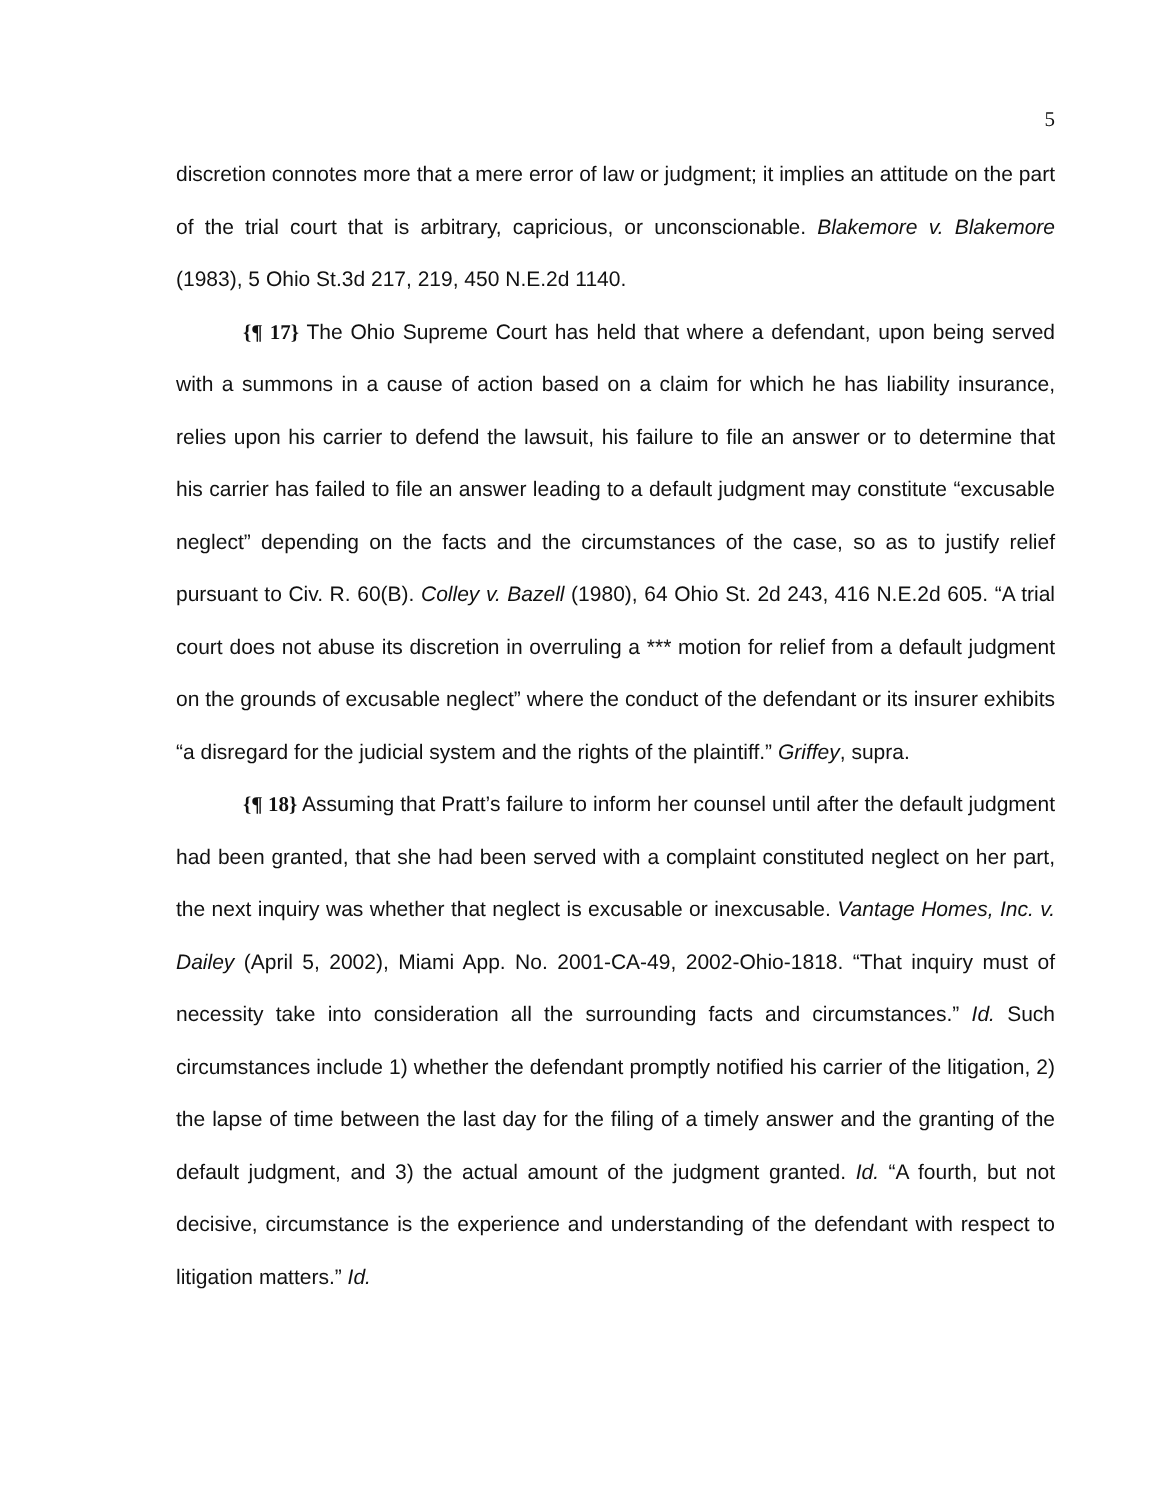5
discretion connotes more that a mere error of law or judgment; it implies an attitude on the part of the trial court that is arbitrary, capricious, or unconscionable. Blakemore v. Blakemore (1983), 5 Ohio St.3d 217, 219, 450 N.E.2d 1140.
{¶ 17} The Ohio Supreme Court has held that where a defendant, upon being served with a summons in a cause of action based on a claim for which he has liability insurance, relies upon his carrier to defend the lawsuit, his failure to file an answer or to determine that his carrier has failed to file an answer leading to a default judgment may constitute “excusable neglect” depending on the facts and the circumstances of the case, so as to justify relief pursuant to Civ. R. 60(B). Colley v. Bazell (1980), 64 Ohio St. 2d 243, 416 N.E.2d 605. “A trial court does not abuse its discretion in overruling a *** motion for relief from a default judgment on the grounds of excusable neglect” where the conduct of the defendant or its insurer exhibits “a disregard for the judicial system and the rights of the plaintiff.” Griffey, supra.
{¶ 18} Assuming that Pratt’s failure to inform her counsel until after the default judgment had been granted, that she had been served with a complaint constituted neglect on her part, the next inquiry was whether that neglect is excusable or inexcusable. Vantage Homes, Inc. v. Dailey (April 5, 2002), Miami App. No. 2001-CA-49, 2002-Ohio-1818. “That inquiry must of necessity take into consideration all the surrounding facts and circumstances.” Id. Such circumstances include 1) whether the defendant promptly notified his carrier of the litigation, 2) the lapse of time between the last day for the filing of a timely answer and the granting of the default judgment, and 3) the actual amount of the judgment granted. Id. “A fourth, but not decisive, circumstance is the experience and understanding of the defendant with respect to litigation matters.” Id.